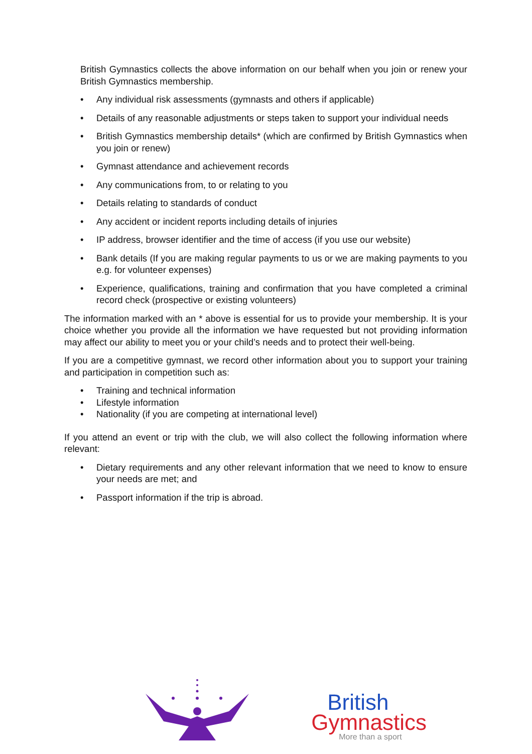British Gymnastics collects the above information on our behalf when you join or renew your British Gymnastics membership.
• Any individual risk assessments (gymnasts and others if applicable)
• Details of any reasonable adjustments or steps taken to support your individual needs
• British Gymnastics membership details* (which are confirmed by British Gymnastics when you join or renew)
• Gymnast attendance and achievement records
• Any communications from, to or relating to you
• Details relating to standards of conduct
• Any accident or incident reports including details of injuries
• IP address, browser identifier and the time of access (if you use our website)
• Bank details (If you are making regular payments to us or we are making payments to you e.g. for volunteer expenses)
• Experience, qualifications, training and confirmation that you have completed a criminal record check (prospective or existing volunteers)
The information marked with an * above is essential for us to provide your membership. It is your choice whether you provide all the information we have requested but not providing information may affect our ability to meet you or your child’s needs and to protect their well-being.
If you are a competitive gymnast, we record other information about you to support your training and participation in competition such as:
• Training and technical information
• Lifestyle information
• Nationality (if you are competing at international level)
If you attend an event or trip with the club, we will also collect the following information where relevant:
• Dietary requirements and any other relevant information that we need to know to ensure your needs are met; and
• Passport information if the trip is abroad.
British
Gymnastics
More than a sport